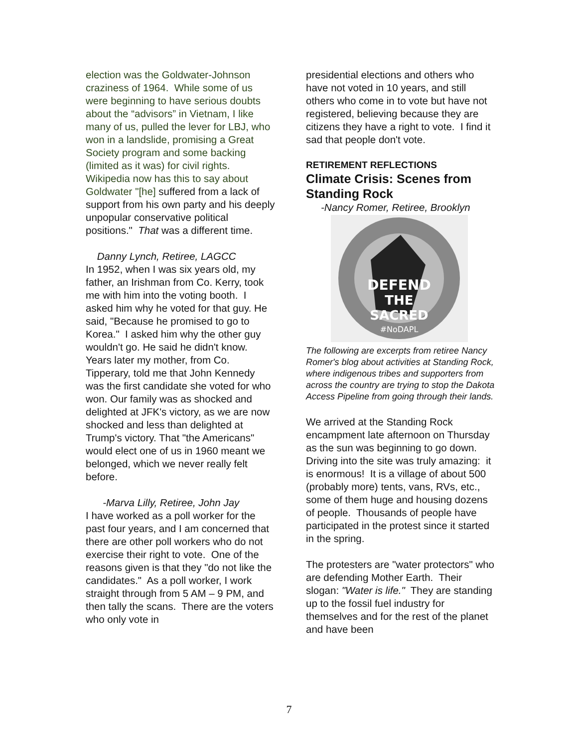election was the Goldwater-Johnson craziness of 1964. While some of us were beginning to have serious doubts about the “advisors” in Vietnam, I like many of us, pulled the lever for LBJ, who won in a landslide, promising a Great Society program and some backing (limited as it was) for civil rights. Wikipedia now has this to say about Goldwater "[he] suffered from a lack of support from his own party and his deeply unpopular conservative political positions." That was a different time.
Danny Lynch, Retiree, LAGCC
In 1952, when I was six years old, my father, an Irishman from Co. Kerry, took me with him into the voting booth. I asked him why he voted for that guy. He said, "Because he promised to go to Korea." I asked him why the other guy wouldn't go. He said he didn't know. Years later my mother, from Co. Tipperary, told me that John Kennedy was the first candidate she voted for who won. Our family was as shocked and delighted at JFK's victory, as we are now shocked and less than delighted at Trump's victory. That "the Americans" would elect one of us in 1960 meant we belonged, which we never really felt before.
-Marva Lilly, Retiree, John Jay
I have worked as a poll worker for the past four years, and I am concerned that there are other poll workers who do not exercise their right to vote. One of the reasons given is that they "do not like the candidates." As a poll worker, I work straight through from 5 AM – 9 PM, and then tally the scans. There are the voters who only vote in
presidential elections and others who have not voted in 10 years, and still others who come in to vote but have not registered, believing because they are citizens they have a right to vote. I find it sad that people don't vote.
RETIREMENT REFLECTIONS
Climate Crisis: Scenes from Standing Rock
-Nancy Romer, Retiree, Brooklyn
DEFEND
THE
SACRED
#NoDAPL
The following are excerpts from retiree Nancy Romer's blog about activities at Standing Rock, where indigenous tribes and supporters from across the country are trying to stop the Dakota Access Pipeline from going through their lands.
We arrived at the Standing Rock encampment late afternoon on Thursday as the sun was beginning to go down. Driving into the site was truly amazing: it is enormous! It is a village of about 500 (probably more) tents, vans, RVs, etc., some of them huge and housing dozens of people. Thousands of people have participated in the protest since it started in the spring.
The protesters are "water protectors" who are defending Mother Earth. Their slogan: "Water is life." They are standing up to the fossil fuel industry for themselves and for the rest of the planet and have been
7